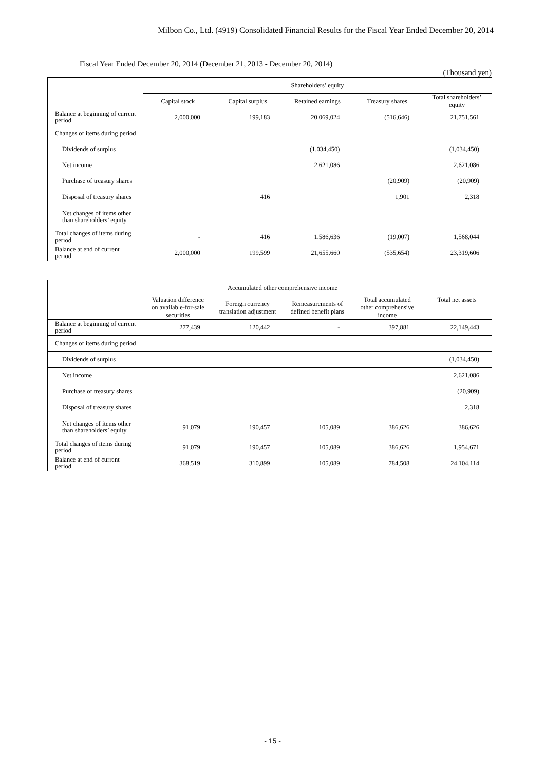Milbon Co., Ltd. (4919) Consolidated Financial Results for the Fiscal Year Ended December 20, 2014
Fiscal Year Ended December 20, 2014 (December 21, 2013 - December 20, 2014)
(Thousand yen)
| | Shareholders’ equity | | | | |
| --- | --- | --- | --- | --- | --- |
| | Capital stock | Capital surplus | Retained earnings | Treasury shares | Total shareholders’ equity |
| Balance at beginning of current period | 2,000,000 | 199,183 | 20,069,024 | (516,646) | 21,751,561 |
| Changes of items during period | | | | | |
| Dividends of surplus | | | (1,034,450) | | (1,034,450) |
| Net income | | | 2,621,086 | | 2,621,086 |
| Purchase of treasury shares | | | | (20,909) | (20,909) |
| Disposal of treasury shares | | 416 | | 1,901 | 2,318 |
| Net changes of items other than shareholders’ equity | | | | | |
| Total changes of items during period | - | 416 | 1,586,636 | (19,007) | 1,568,044 |
| Balance at end of current period | 2,000,000 | 199,599 | 21,655,660 | (535,654) | 23,319,606 |
| | Accumulated other comprehensive income | | | | Total net assets |
| --- | --- | --- | --- | --- | --- |
| | Valuation difference on available-for-sale securities | Foreign currency translation adjustment | Remeasurements of defined benefit plans | Total accumulated other comprehensive income | |
| Balance at beginning of current period | 277,439 | 120,442 | - | 397,881 | 22,149,443 |
| Changes of items during period | | | | | |
| Dividends of surplus | | | | | (1,034,450) |
| Net income | | | | | 2,621,086 |
| Purchase of treasury shares | | | | | (20,909) |
| Disposal of treasury shares | | | | | 2,318 |
| Net changes of items other than shareholders’ equity | 91,079 | 190,457 | 105,089 | 386,626 | 386,626 |
| Total changes of items during period | 91,079 | 190,457 | 105,089 | 386,626 | 1,954,671 |
| Balance at end of current period | 368,519 | 310,899 | 105,089 | 784,508 | 24,104,114 |
- 15 -